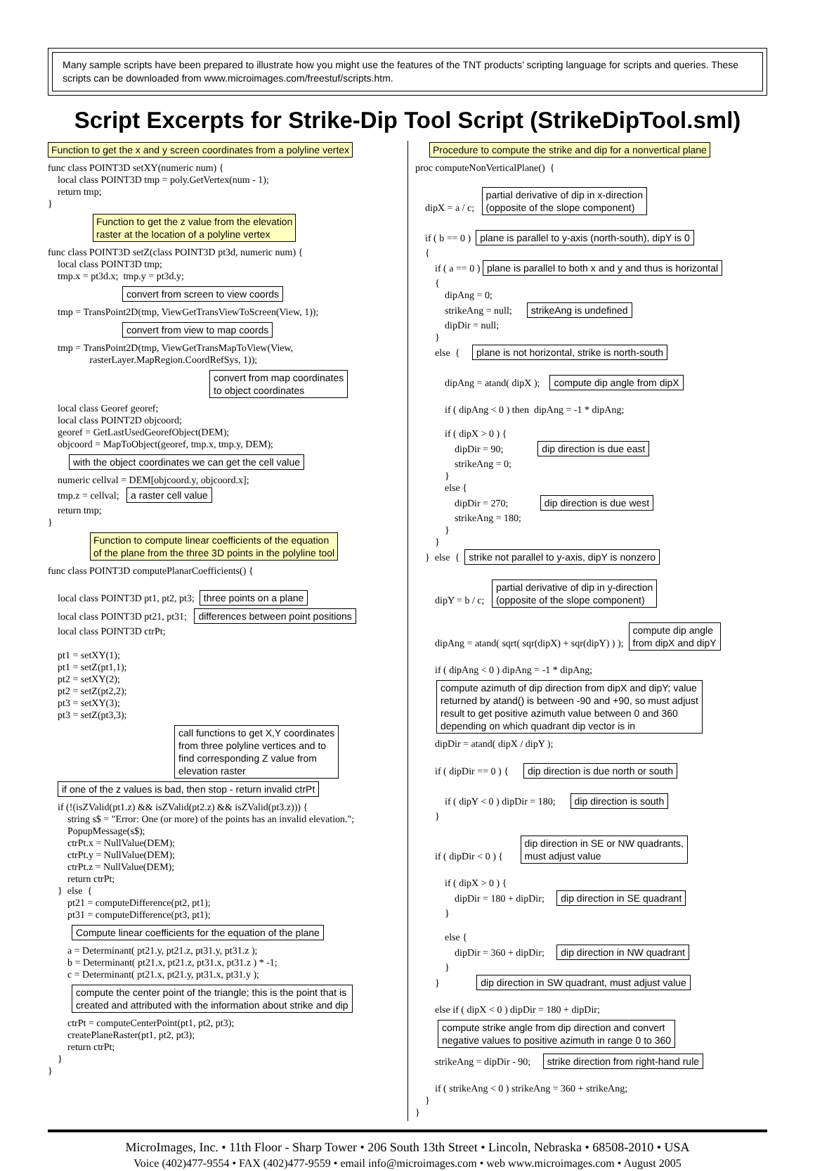Many sample scripts have been prepared to illustrate how you might use the features of the TNT products’ scripting language for scripts and queries. These scripts can be downloaded from www.microimages.com/freestuf/scripts.htm.
Script Excerpts for Strike-Dip Tool Script (StrikeDipTool.sml)
Function to get the x and y screen coordinates from a polyline vertex
func class POINT3D setXY(numeric num) {
    local class POINT3D tmp = poly.GetVertex(num - 1);
    return tmp;
}
Function to get the z value from the elevation
raster at the location of a polyline vertex
func class POINT3D setZ(class POINT3D pt3d, numeric num) {
    local class POINT3D tmp;
    tmp.x = pt3d.x;  tmp.y = pt3d.y;
convert from screen to view coords
    tmp = TransPoint2D(tmp, ViewGetTransViewToScreen(View, 1));
convert from view to map coords
    tmp = TransPoint2D(tmp, ViewGetTransMapToView(View,
                 rasterLayer.MapRegion.CoordRefSys, 1));
convert from map coordinates
to object coordinates
    local class Georef georef;
    local class POINT2D objcoord;
    georef = GetLastUsedGeorefObject(DEM);
    objcoord = MapToObject(georef, tmp.x, tmp.y, DEM);
with the object coordinates we can get the cell value
    numeric cellval = DEM[objcoord.y, objcoord.x];
    tmp.z = cellval;   a raster cell value
    return tmp;
}
Function to compute linear coefficients of the equation
of the plane from the three 3D points in the polyline tool
func class POINT3D computePlanarCoefficients() {

    local class POINT3D pt1, pt2, pt3;  three points on a plane
    local class POINT3D pt21, pt31;   differences between point positions
    local class POINT3D ctrPt;

    pt1 = setXY(1);
    pt1 = setZ(pt1,1);
    pt2 = setXY(2);
    pt2 = setZ(pt2,2);
    pt3 = setXY(3);
    pt3 = setZ(pt3,3);
call functions to get X,Y coordinates
from three polyline vertices and to
find corresponding Z value from
elevation raster
if one of the z values is bad, then stop - return invalid ctrPt
    if (!(isZValid(pt1.z) && isZValid(pt2.z) && isZValid(pt3.z))) {
        string s$ = "Error: One (or more) of the points has an invalid elevation.";
        PopupMessage(s$);
        ctrPt.x = NullValue(DEM);
        ctrPt.y = NullValue(DEM);
        ctrPt.z = NullValue(DEM);
        return ctrPt;
    }  else  {
        pt21 = computeDifference(pt2, pt1);
        pt31 = computeDifference(pt3, pt1);
Compute linear coefficients for the equation of the plane
        a = Determinant( pt21.y, pt21.z, pt31.y, pt31.z );
        b = Determinant( pt21.x, pt21.z, pt31.x, pt31.z ) * -1;
        c = Determinant( pt21.x, pt21.y, pt31.x, pt31.y );
compute the center point of the triangle; this is the point that is
created and attributed with the information about strike and dip
        ctrPt = computeCenterPoint(pt1, pt2, pt3);
        createPlaneRaster(pt1, pt2, pt3);
        return ctrPt;
    }
}
Procedure to compute the strike and dip for a nonvertical plane
proc computeNonVerticalPlane()  {

    dipX = a / c;   partial derivative of dip in x-direction(opposite of the slope component)

    if ( b == 0 )  plane is parallel to y-axis (north-south), dipY is 0
    {
        if ( a == 0 ) plane is parallel to both x and y and thus is horizontal
        {
            dipAng = 0;
            strikeAng = null;      strikeAng is undefined
            dipDir = null;
        }
        else  {     plane is not horizontal, strike is north-south

            dipAng = atand( dipX );    compute dip angle from dipX

            if ( dipAng < 0 ) then  dipAng = -1 * dipAng;

            if ( dipX > 0 ) {
                dipDir = 90;              dip direction is due east
                strikeAng = 0;
            }
            else {
                dipDir = 270;             dip direction is due west
                strikeAng = 180;
            }
        }
    }  else  {  strike not parallel to y-axis, dipY is nonzero

        dipY = b / c;   partial derivative of dip in y-direction(opposite of the slope component)

        dipAng = atand( sqrt( sqr(dipX) + sqr(dipY) ) );  compute dip anglefrom dipX and dipY

        if ( dipAng < 0 ) dipAng = -1 * dipAng;
compute azimuth of dip direction from dipX and dipY; value
returned by atand() is between -90 and +90, so must adjust
result to get positive azimuth value between 0 and 360
depending on which quadrant dip vector is in
        dipDir = atand( dipX / dipY );

        if ( dipDir == 0 ) {      dip direction is due north or south

            if ( dipY < 0 ) dipDir = 180;      dip direction is south
        }

        if ( dipDir < 0 ) {       dip direction in SE or NW quadrants,must adjust value

            if ( dipX > 0 ) {
                dipDir = 180 + dipDir;     dip direction in SE quadrant
            }

            else {
                dipDir = 360 + dipDir;     dip direction in NW quadrant
            }
        }               dip direction in SW quadrant, must adjust value

        else if ( dipX < 0 ) dipDir = 180 + dipDir;
compute strike angle from dip direction and convert
negative values to positive azimuth in range 0 to 360
        strikeAng = dipDir - 90;     strike direction from right-hand rule

        if ( strikeAng < 0 ) strikeAng = 360 + strikeAng;
    }
}
MicroImages, Inc. • 11th Floor - Sharp Tower • 206 South 13th Street • Lincoln, Nebraska • 68508-2010 • USA
Voice (402)477-9554 • FAX (402)477-9559 • email info@microimages.com • web www.microimages.com • August 2005